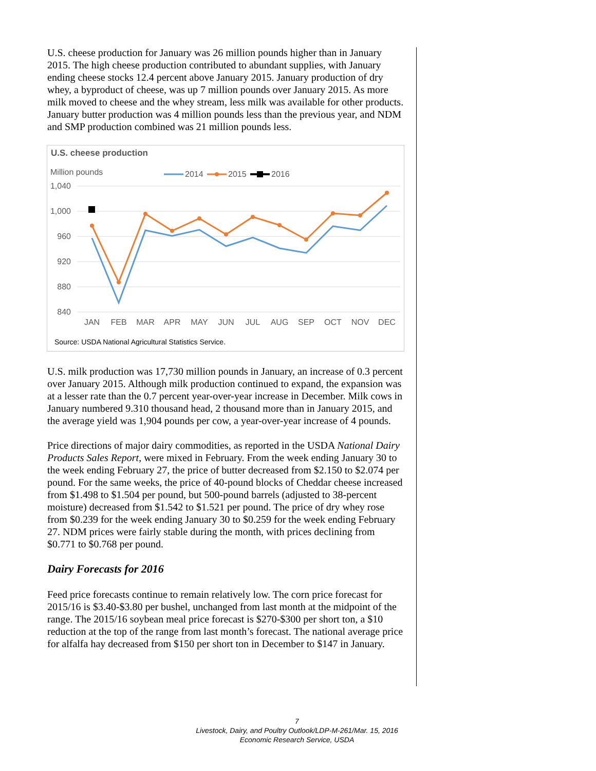U.S. cheese production for January was 26 million pounds higher than in January 2015. The high cheese production contributed to abundant supplies, with January ending cheese stocks 12.4 percent above January 2015. January production of dry whey, a byproduct of cheese, was up 7 million pounds over January 2015. As more milk moved to cheese and the whey stream, less milk was available for other products. January butter production was 4 million pounds less than the previous year, and NDM and SMP production combined was 21 million pounds less.
U.S. cheese production
Million pounds
1,040
1,000
960
920
880
840
JAN
FEB
MAR
APR
MAY
JUN
JUL
AUG
SEP
OCT
NOV
DEC
2014
2015
2016
Source: USDA National Agricultural Statistics Service.
U.S. milk production was 17,730 million pounds in January, an increase of 0.3 percent over January 2015. Although milk production continued to expand, the expansion was at a lesser rate than the 0.7 percent year-over-year increase in December. Milk cows in January numbered 9.310 thousand head, 2 thousand more than in January 2015, and the average yield was 1,904 pounds per cow, a year-over-year increase of 4 pounds.
Price directions of major dairy commodities, as reported in the USDA National Dairy Products Sales Report, were mixed in February. From the week ending January 30 to the week ending February 27, the price of butter decreased from $2.150 to $2.074 per pound. For the same weeks, the price of 40-pound blocks of Cheddar cheese increased from $1.498 to $1.504 per pound, but 500-pound barrels (adjusted to 38-percent moisture) decreased from $1.542 to $1.521 per pound. The price of dry whey rose from $0.239 for the week ending January 30 to $0.259 for the week ending February 27. NDM prices were fairly stable during the month, with prices declining from $0.771 to $0.768 per pound.
Dairy Forecasts for 2016
Feed price forecasts continue to remain relatively low. The corn price forecast for 2015/16 is $3.40-$3.80 per bushel, unchanged from last month at the midpoint of the range. The 2015/16 soybean meal price forecast is $270-$300 per short ton, a $10 reduction at the top of the range from last month’s forecast. The national average price for alfalfa hay decreased from $150 per short ton in December to $147 in January.
7
Livestock, Dairy, and Poultry Outlook/LDP-M-261/Mar. 15, 2016
Economic Research Service, USDA